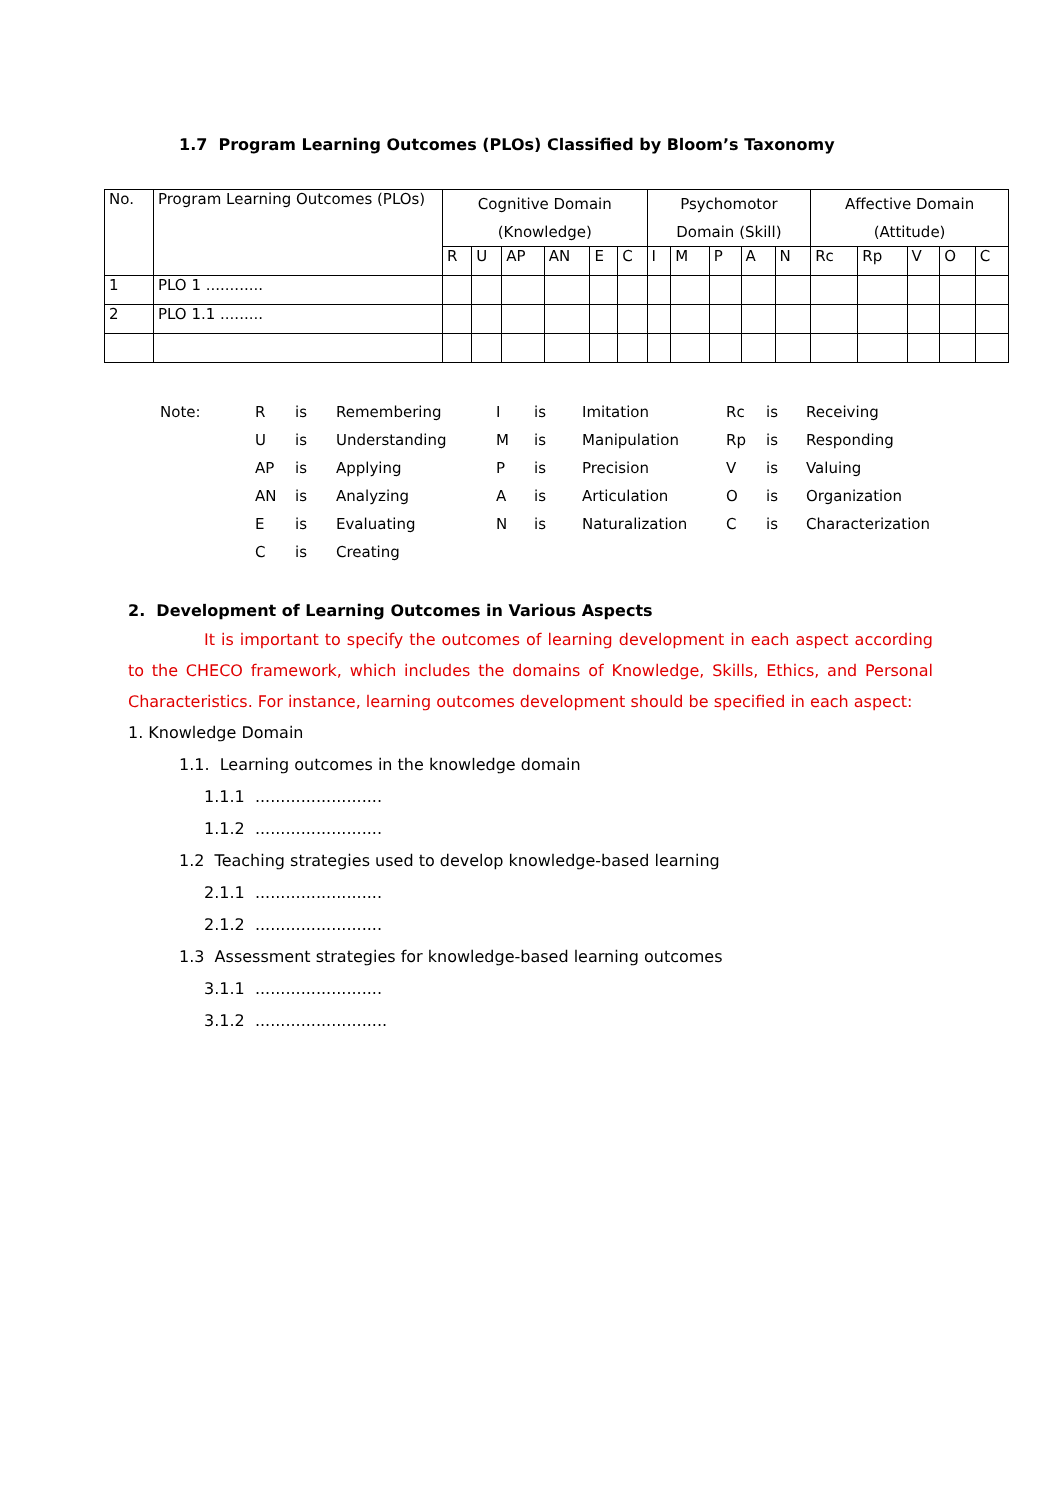1.7 Program Learning Outcomes (PLOs) Classified by Bloom’s Taxonomy
| No. | Program Learning Outcomes (PLOs) | Cognitive Domain (Knowledge) | | | | | | Psychomotor Domain (Skill) | | | | | Affective Domain (Attitude) | | | | |
| --- | --- | --- | --- | --- | --- | --- | --- | --- | --- | --- | --- | --- | --- | --- | --- | --- | --- |
| | | R | U | AP | AN | E | C | I | M | P | A | N | Rc | Rp | V | O | C |
| 1 | PLO 1 ............ | | | | | | | | | | | | | | | | |
| 2 | PLO 1.1 ......... | | | | | | | | | | | | | | | | |
| Note: | R | is | Remembering | I | is | Imitation | Rc | is | Receiving |
| | U | is | Understanding | M | is | Manipulation | Rp | is | Responding |
| | AP | is | Applying | P | is | Precision | V | is | Valuing |
| | AN | is | Analyzing | A | is | Articulation | O | is | Organization |
| | E | is | Evaluating | N | is | Naturalization | C | is | Characterization |
| | C | is | Creating | | | | | | |
2. Development of Learning Outcomes in Various Aspects
It is important to specify the outcomes of learning development in each aspect according to the CHECO framework, which includes the domains of Knowledge, Skills, Ethics, and Personal Characteristics. For instance, learning outcomes development should be specified in each aspect:
1. Knowledge Domain
1.1. Learning outcomes in the knowledge domain
1.1.1 .........................
1.1.2 .........................
1.2 Teaching strategies used to develop knowledge-based learning
2.1.1 .........................
2.1.2 .........................
1.3 Assessment strategies for knowledge-based learning outcomes
3.1.1 .........................
3.1.2 ..........................